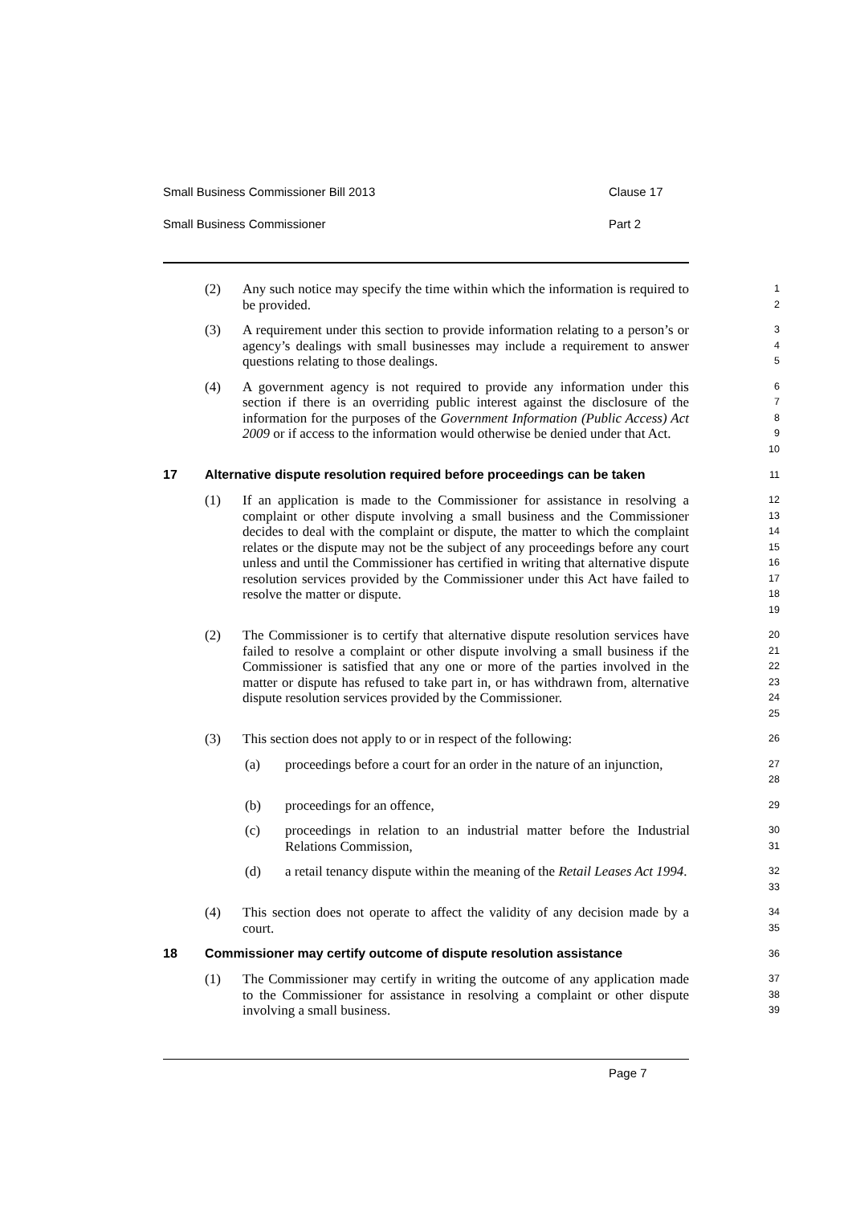Small Business Commissioner Bill 2013 Clause 17
Small Business Commissioner Part 2
(2) Any such notice may specify the time within which the information is required to be provided.
1
2
(3) A requirement under this section to provide information relating to a person’s or agency’s dealings with small businesses may include a requirement to answer questions relating to those dealings.
3
4
5
(4) A government agency is not required to provide any information under this section if there is an overriding public interest against the disclosure of the information for the purposes of the Government Information (Public Access) Act 2009 or if access to the information would otherwise be denied under that Act.
6
7
8
9
10
17 Alternative dispute resolution required before proceedings can be taken
11
(1) If an application is made to the Commissioner for assistance in resolving a complaint or other dispute involving a small business and the Commissioner decides to deal with the complaint or dispute, the matter to which the complaint relates or the dispute may not be the subject of any proceedings before any court unless and until the Commissioner has certified in writing that alternative dispute resolution services provided by the Commissioner under this Act have failed to resolve the matter or dispute.
12
13
14
15
16
17
18
19
(2) The Commissioner is to certify that alternative dispute resolution services have failed to resolve a complaint or other dispute involving a small business if the Commissioner is satisfied that any one or more of the parties involved in the matter or dispute has refused to take part in, or has withdrawn from, alternative dispute resolution services provided by the Commissioner.
20
21
22
23
24
25
(3) This section does not apply to or in respect of the following:
26
(a) proceedings before a court for an order in the nature of an injunction,
27
28
(b) proceedings for an offence,
29
(c) proceedings in relation to an industrial matter before the Industrial Relations Commission,
30
31
(d) a retail tenancy dispute within the meaning of the Retail Leases Act 1994.
32
33
(4) This section does not operate to affect the validity of any decision made by a court.
34
35
18 Commissioner may certify outcome of dispute resolution assistance
36
(1) The Commissioner may certify in writing the outcome of any application made to the Commissioner for assistance in resolving a complaint or other dispute involving a small business.
37
38
39
Page 7